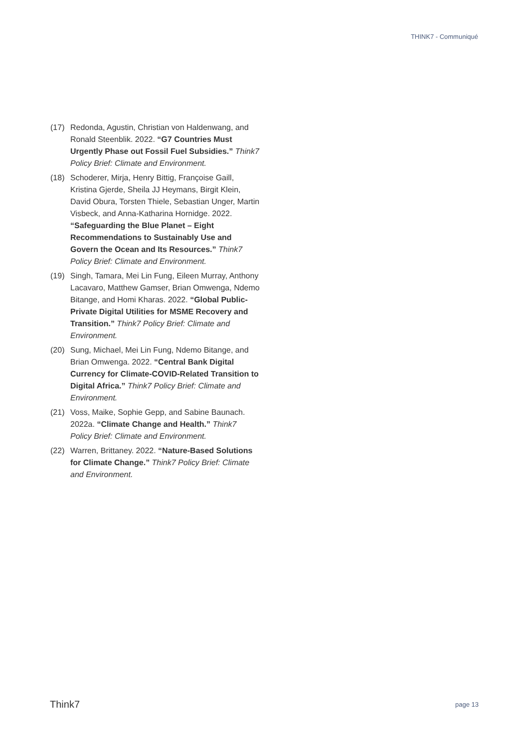THINK7 - Communiqué
(17) Redonda, Agustin, Christian von Haldenwang, and Ronald Steenblik. 2022. “G7 Countries Must Urgently Phase out Fossil Fuel Subsidies.” Think7 Policy Brief: Climate and Environment.
(18) Schoderer, Mirja, Henry Bittig, Françoise Gaill, Kristina Gjerde, Sheila JJ Heymans, Birgit Klein, David Obura, Torsten Thiele, Sebastian Unger, Martin Visbeck, and Anna-Katharina Hornidge. 2022. “Safeguarding the Blue Planet – Eight Recommendations to Sustainably Use and Govern the Ocean and Its Resources.” Think7 Policy Brief: Climate and Environment.
(19) Singh, Tamara, Mei Lin Fung, Eileen Murray, Anthony Lacavaro, Matthew Gamser, Brian Omwenga, Ndemo Bitange, and Homi Kharas. 2022. “Global Public-Private Digital Utilities for MSME Recovery and Transition.” Think7 Policy Brief: Climate and Environment.
(20) Sung, Michael, Mei Lin Fung, Ndemo Bitange, and Brian Omwenga. 2022. “Central Bank Digital Currency for Climate-COVID-Related Transition to Digital Africa.” Think7 Policy Brief: Climate and Environment.
(21) Voss, Maike, Sophie Gepp, and Sabine Baunach. 2022a. “Climate Change and Health.” Think7 Policy Brief: Climate and Environment.
(22) Warren, Brittaney. 2022. “Nature-Based Solutions for Climate Change.” Think7 Policy Brief: Climate and Environment.
Think7 page 13